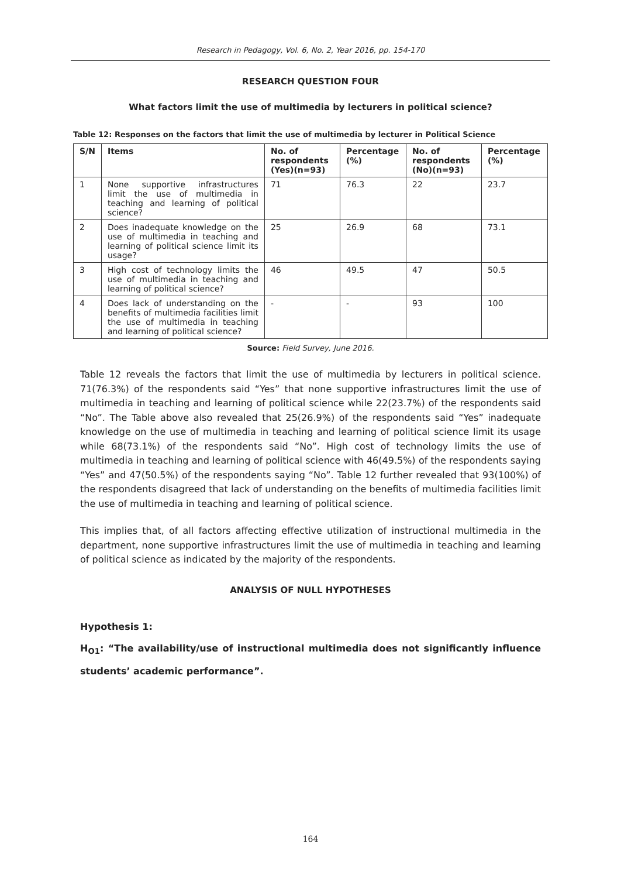Research in Pedagogy, Vol. 6, No. 2, Year 2016, pp. 154-170
RESEARCH QUESTION FOUR
What factors limit the use of multimedia by lecturers in political science?
Table 12: Responses on the factors that limit the use of multimedia by lecturer in Political Science
| S/N | Items | No. of respondents (Yes)(n=93) | Percentage (%) | No. of respondents (No)(n=93) | Percentage (%) |
| --- | --- | --- | --- | --- | --- |
| 1 | None supportive infrastructures limit the use of multimedia in teaching and learning of political science? | 71 | 76.3 | 22 | 23.7 |
| 2 | Does inadequate knowledge on the use of multimedia in teaching and learning of political science limit its usage? | 25 | 26.9 | 68 | 73.1 |
| 3 | High cost of technology limits the use of multimedia in teaching and learning of political science? | 46 | 49.5 | 47 | 50.5 |
| 4 | Does lack of understanding on the benefits of multimedia facilities limit the use of multimedia in teaching and learning of political science? | - | - | 93 | 100 |
Source: Field Survey, June 2016.
Table 12 reveals the factors that limit the use of multimedia by lecturers in political science. 71(76.3%) of the respondents said “Yes” that none supportive infrastructures limit the use of multimedia in teaching and learning of political science while 22(23.7%) of the respondents said “No”. The Table above also revealed that 25(26.9%) of the respondents said “Yes” inadequate knowledge on the use of multimedia in teaching and learning of political science limit its usage while 68(73.1%) of the respondents said “No”. High cost of technology limits the use of multimedia in teaching and learning of political science with 46(49.5%) of the respondents saying “Yes” and 47(50.5%) of the respondents saying “No”. Table 12 further revealed that 93(100%) of the respondents disagreed that lack of understanding on the benefits of multimedia facilities limit the use of multimedia in teaching and learning of political science.
This implies that, of all factors affecting effective utilization of instructional multimedia in the department, none supportive infrastructures limit the use of multimedia in teaching and learning of political science as indicated by the majority of the respondents.
ANALYSIS OF NULL HYPOTHESES
Hypothesis 1:
H<sub>O1</sub>: “The availability/use of instructional multimedia does not significantly influence students’ academic performance”.
164